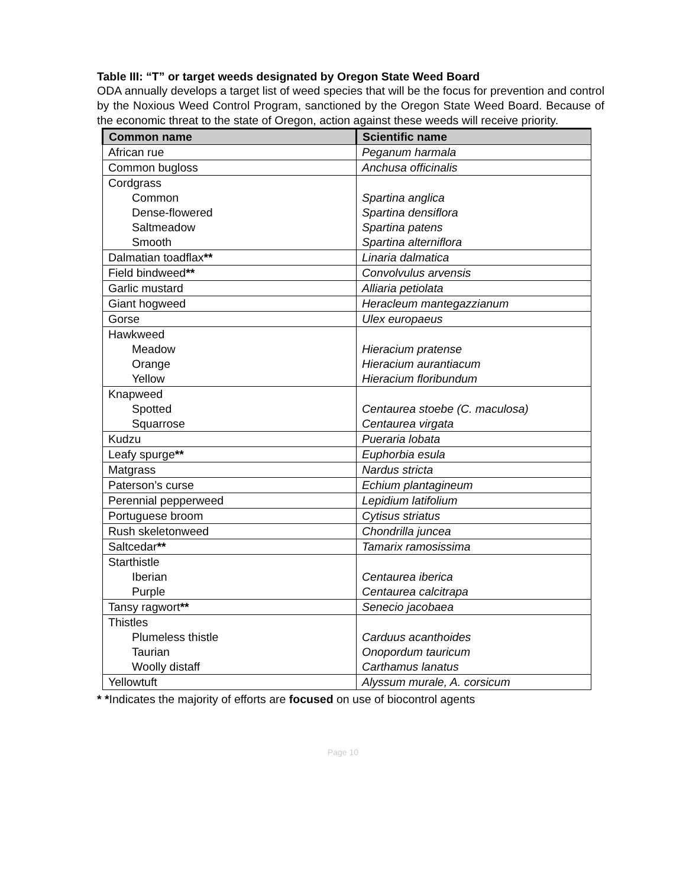Table III: “T” or target weeds designated by Oregon State Weed Board
ODA annually develops a target list of weed species that will be the focus for prevention and control by the Noxious Weed Control Program, sanctioned by the Oregon State Weed Board. Because of the economic threat to the state of Oregon, action against these weeds will receive priority.
| Common name | Scientific name |
| --- | --- |
| African rue | Peganum harmala |
| Common bugloss | Anchusa officinalis |
| Cordgrass Common Dense-flowered Saltmeadow Smooth | Spartina anglica Spartina densiflora Spartina patens Spartina alterniflora |
| Dalmatian toadflax ** | Linaria dalmatica |
| Field bindweed ** | Convolvulus arvensis |
| Garlic mustard | Alliaria petiolata |
| Giant hogweed | Heracleum mantegazzianum |
| Gorse | Ulex europaeus |
| Hawkweed Meadow Orange Yellow | Hieracium pratense Hieracium aurantiacum Hieracium floribundum |
| Knapweed Spotted Squarrose | Centaurea stoebe (C. maculosa) Centaurea virgata |
| Kudzu | Pueraria lobata |
| Leafy spurge ** | Euphorbia esula |
| Matgrass | Nardus stricta |
| Paterson’s curse | Echium plantagineum |
| Perennial pepperweed | Lepidium latifolium |
| Portuguese broom | Cytisus striatus |
| Rush skeletonweed | Chondrilla juncea |
| Saltcedar ** | Tamarix ramosissima |
| Starthistle Iberian Purple | Centaurea iberica Centaurea calcitrapa |
| Tansy ragwort ** | Senecio jacobaea |
| Thistles Plumeless thistle Taurian Woolly distaff | Carduus acanthoides Onopordum tauricum Carthamus lanatus |
| Yellowtuft | Alyssum murale, A. corsicum |
* *Indicates the majority of efforts are focused on use of biocontrol agents
Page 10